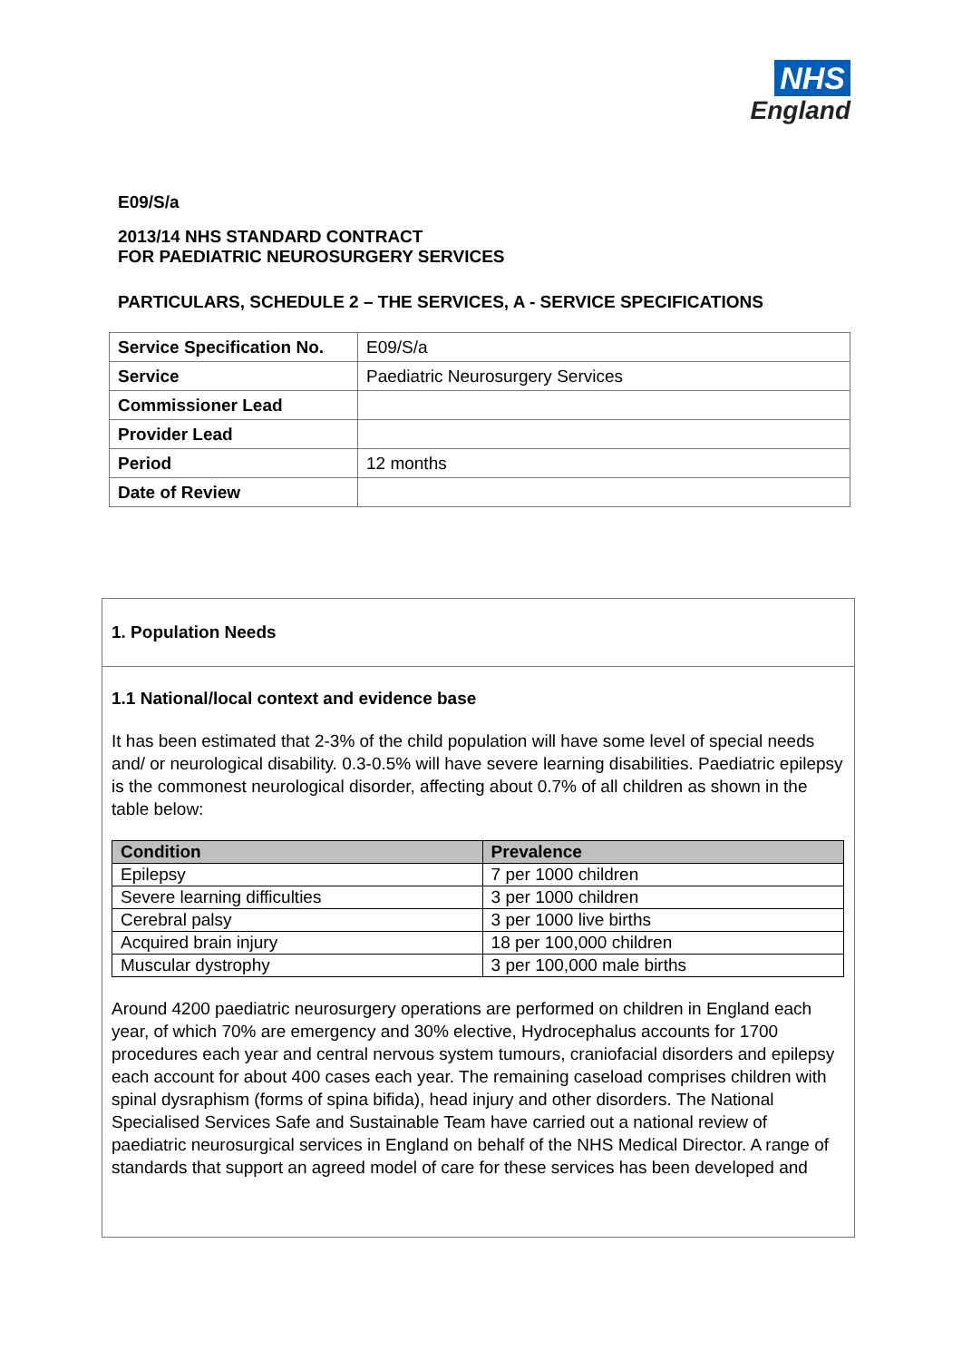NHS
England
E09/S/a
2013/14 NHS STANDARD CONTRACT
FOR PAEDIATRIC NEUROSURGERY SERVICES
PARTICULARS, SCHEDULE 2 – THE SERVICES, A - SERVICE SPECIFICATIONS
| Service Specification No. | E09/S/a |
| Service | Paediatric Neurosurgery Services |
| Commissioner Lead | |
| Provider Lead | |
| Period | 12 months |
| Date of Review | |
1. Population Needs
1.1 National/local context and evidence base
It has been estimated that 2-3% of the child population will have some level of special needs and/ or neurological disability. 0.3-0.5% will have severe learning disabilities. Paediatric epilepsy is the commonest neurological disorder, affecting about 0.7% of all children as shown in the table below:
| Condition | Prevalence |
| --- | --- |
| Epilepsy | 7 per 1000 children |
| Severe learning difficulties | 3 per 1000 children |
| Cerebral palsy | 3 per 1000 live births |
| Acquired brain injury | 18 per 100,000 children |
| Muscular dystrophy | 3 per 100,000 male births |
Around 4200 paediatric neurosurgery operations are performed on children in England each year, of which 70% are emergency and 30% elective, Hydrocephalus accounts for 1700 procedures each year and central nervous system tumours, craniofacial disorders and epilepsy each account for about 400 cases each year. The remaining caseload comprises children with spinal dysraphism (forms of spina bifida), head injury and other disorders. The National Specialised Services Safe and Sustainable Team have carried out a national review of paediatric neurosurgical services in England on behalf of the NHS Medical Director. A range of standards that support an agreed model of care for these services has been developed and